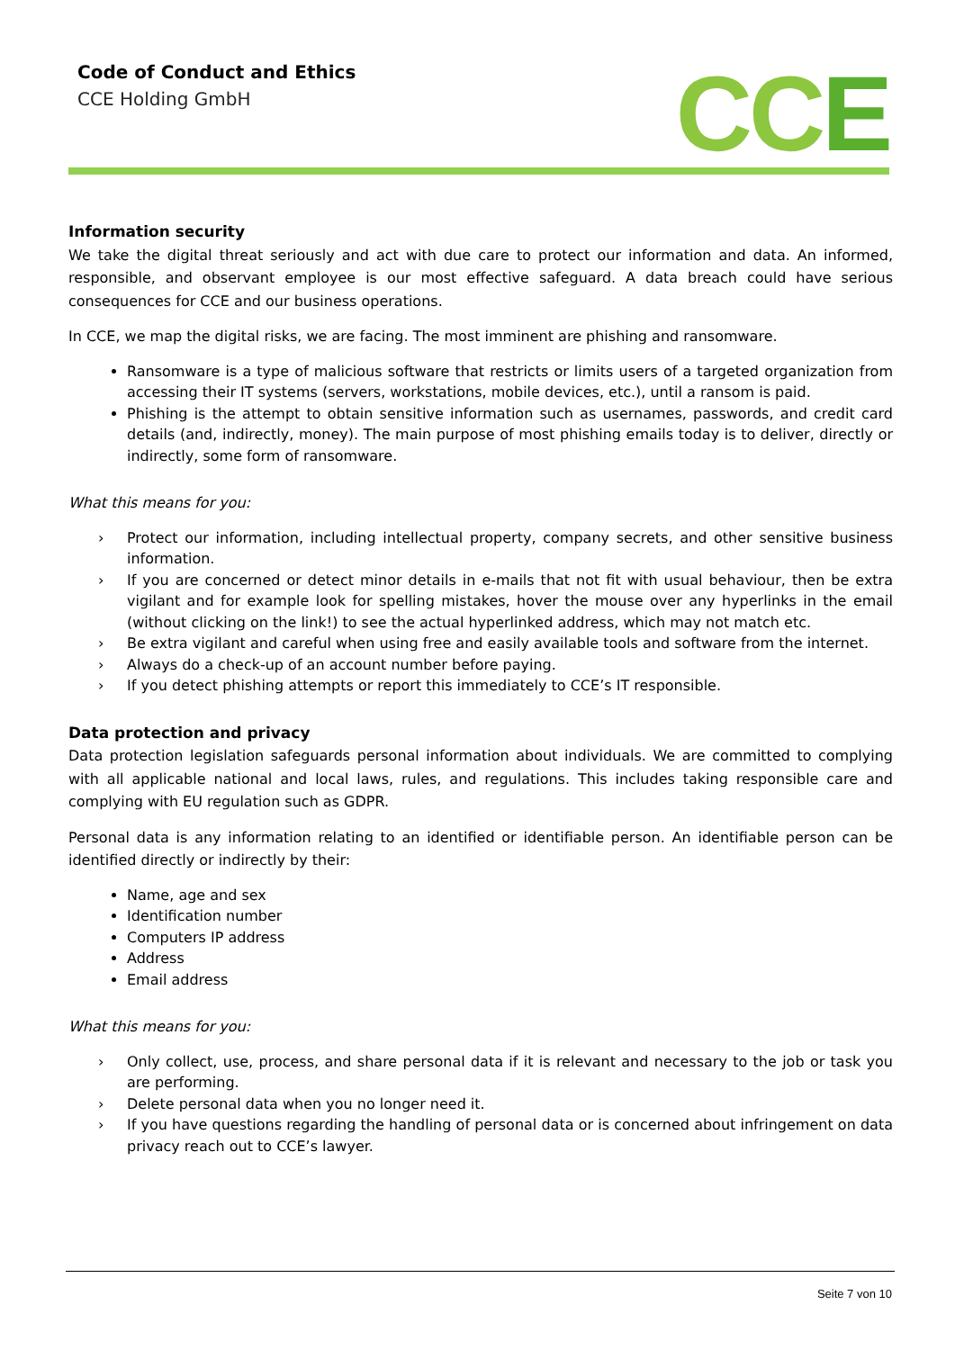Code of Conduct and Ethics
CCE Holding GmbH
CCE
Information security
We take the digital threat seriously and act with due care to protect our information and data. An informed, responsible, and observant employee is our most effective safeguard. A data breach could have serious consequences for CCE and our business operations.
In CCE, we map the digital risks, we are facing. The most imminent are phishing and ransomware.
Ransomware is a type of malicious software that restricts or limits users of a targeted organization from accessing their IT systems (servers, workstations, mobile devices, etc.), until a ransom is paid.
Phishing is the attempt to obtain sensitive information such as usernames, passwords, and credit card details (and, indirectly, money). The main purpose of most phishing emails today is to deliver, directly or indirectly, some form of ransomware.
What this means for you:
› Protect our information, including intellectual property, company secrets, and other sensitive business information.
› If you are concerned or detect minor details in e-mails that not fit with usual behaviour, then be extra vigilant and for example look for spelling mistakes, hover the mouse over any hyperlinks in the email (without clicking on the link!) to see the actual hyperlinked address, which may not match etc.
› Be extra vigilant and careful when using free and easily available tools and software from the internet.
› Always do a check-up of an account number before paying.
› If you detect phishing attempts or report this immediately to CCE’s IT responsible.
Data protection and privacy
Data protection legislation safeguards personal information about individuals. We are committed to complying with all applicable national and local laws, rules, and regulations. This includes taking responsible care and complying with EU regulation such as GDPR.
Personal data is any information relating to an identified or identifiable person. An identifiable person can be identified directly or indirectly by their:
Name, age and sex
Identification number
Computers IP address
Address
Email address
What this means for you:
› Only collect, use, process, and share personal data if it is relevant and necessary to the job or task you are performing.
› Delete personal data when you no longer need it.
› If you have questions regarding the handling of personal data or is concerned about infringement on data privacy reach out to CCE’s lawyer.
Seite 7 von 10